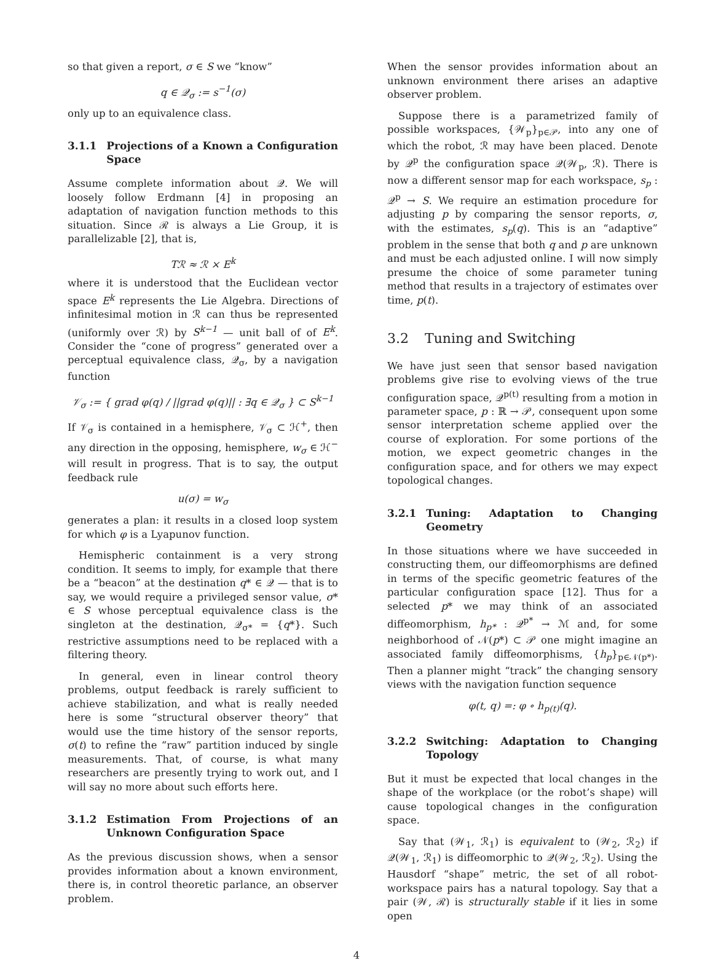so that given a report, σ ∈ S we “know”
q ∈ 𝒬<sub>σ</sub> := s<sup>−1</sup>(σ)
only up to an equivalence class.
3.1.1 Projections of a Known a Configuration Space
Assume complete information about 𝒬. We will loosely follow Erdmann [4] in proposing an adaptation of navigation function methods to this situation. Since ℛ is always a Lie Group, it is parallelizable [2], that is,
Tℛ ≈ ℛ × E<sup>k</sup>
where it is understood that the Euclidean vector space E<sup>k</sup> represents the Lie Algebra. Directions of infinitesimal motion in ℛ can thus be represented (uniformly over ℛ) by S<sup>k−1</sup> — unit ball of of E<sup>k</sup>. Consider the “cone of progress” generated over a perceptual equivalence class, 𝒬<sub>σ</sub>, by a navigation function
𝒱<sub>σ</sub> := { grad φ(q) / ||grad φ(q)|| : ∃q ∈ 𝒬<sub>σ</sub> } ⊂ S<sup>k−1</sup>
If 𝒱<sub>σ</sub> is contained in a hemisphere, 𝒱<sub>σ</sub> ⊂ ℋ<sup>+</sup>, then any direction in the opposing, hemisphere, w<sub>σ</sub> ∈ ℋ<sup>−</sup> will result in progress. That is to say, the output feedback rule
u(σ) = w<sub>σ</sub>
generates a plan: it results in a closed loop system for which φ is a Lyapunov function.
Hemispheric containment is a very strong condition. It seems to imply, for example that there be a “beacon” at the destination q* ∈ 𝒬 — that is to say, we would require a privileged sensor value, σ* ∈ S whose perceptual equivalence class is the singleton at the destination, 𝒬<sub>σ*</sub> = {q*}. Such restrictive assumptions need to be replaced with a filtering theory.
In general, even in linear control theory problems, output feedback is rarely sufficient to achieve stabilization, and what is really needed here is some “structural observer theory” that would use the time history of the sensor reports, σ(t) to refine the “raw” partition induced by single measurements. That, of course, is what many researchers are presently trying to work out, and I will say no more about such efforts here.
3.1.2 Estimation From Projections of an Unknown Configuration Space
As the previous discussion shows, when a sensor provides information about a known environment, there is, in control theoretic parlance, an observer problem.
When the sensor provides information about an unknown environment there arises an adaptive observer problem.
Suppose there is a parametrized family of possible workspaces, {𝒲<sub>p</sub>}<sub>p∈𝒫</sub>, into any one of which the robot, ℛ may have been placed. Denote by 𝒬<sup>p</sup> the configuration space 𝒬(𝒲<sub>p</sub>, ℛ). There is now a different sensor map for each workspace, s<sub>p</sub> : 𝒬<sup>p</sup> → S. We require an estimation procedure for adjusting p by comparing the sensor reports, σ, with the estimates, s<sub>p</sub>(q). This is an “adaptive” problem in the sense that both q and p are unknown and must be each adjusted online. I will now simply presume the choice of some parameter tuning method that results in a trajectory of estimates over time, p(t).
3.2 Tuning and Switching
We have just seen that sensor based navigation problems give rise to evolving views of the true configuration space, 𝒬<sup>p(t)</sup> resulting from a motion in parameter space, p : ℝ → 𝒫, consequent upon some sensor interpretation scheme applied over the course of exploration. For some portions of the motion, we expect geometric changes in the configuration space, and for others we may expect topological changes.
3.2.1 Tuning: Adaptation to Changing Geometry
In those situations where we have succeeded in constructing them, our diffeomorphisms are defined in terms of the specific geometric features of the particular configuration space [12]. Thus for a selected p* we may think of an associated diffeomorphism, h<sub>p*</sub> : 𝒬<sup>p*</sup> → ℳ and, for some neighborhood of 𝒩(p*) ⊂ 𝒫 one might imagine an associated family diffeomorphisms, {h<sub>p</sub>}<sub>p∈𝒩(p*)</sub>. Then a planner might “track” the changing sensory views with the navigation function sequence
φ(t, q) =: φ ∘ h<sub>p(t)</sub>(q).
3.2.2 Switching: Adaptation to Changing Topology
But it must be expected that local changes in the shape of the workplace (or the robot’s shape) will cause topological changes in the configuration space.
Say that (𝒲<sub>1</sub>, ℛ<sub>1</sub>) is equivalent to (𝒲<sub>2</sub>, ℛ<sub>2</sub>) if 𝒬(𝒲<sub>1</sub>, ℛ<sub>1</sub>) is diffeomorphic to 𝒬(𝒲<sub>2</sub>, ℛ<sub>2</sub>). Using the Hausdorf “shape” metric, the set of all robot-workspace pairs has a natural topology. Say that a pair (𝒲, ℛ) is structurally stable if it lies in some open
4